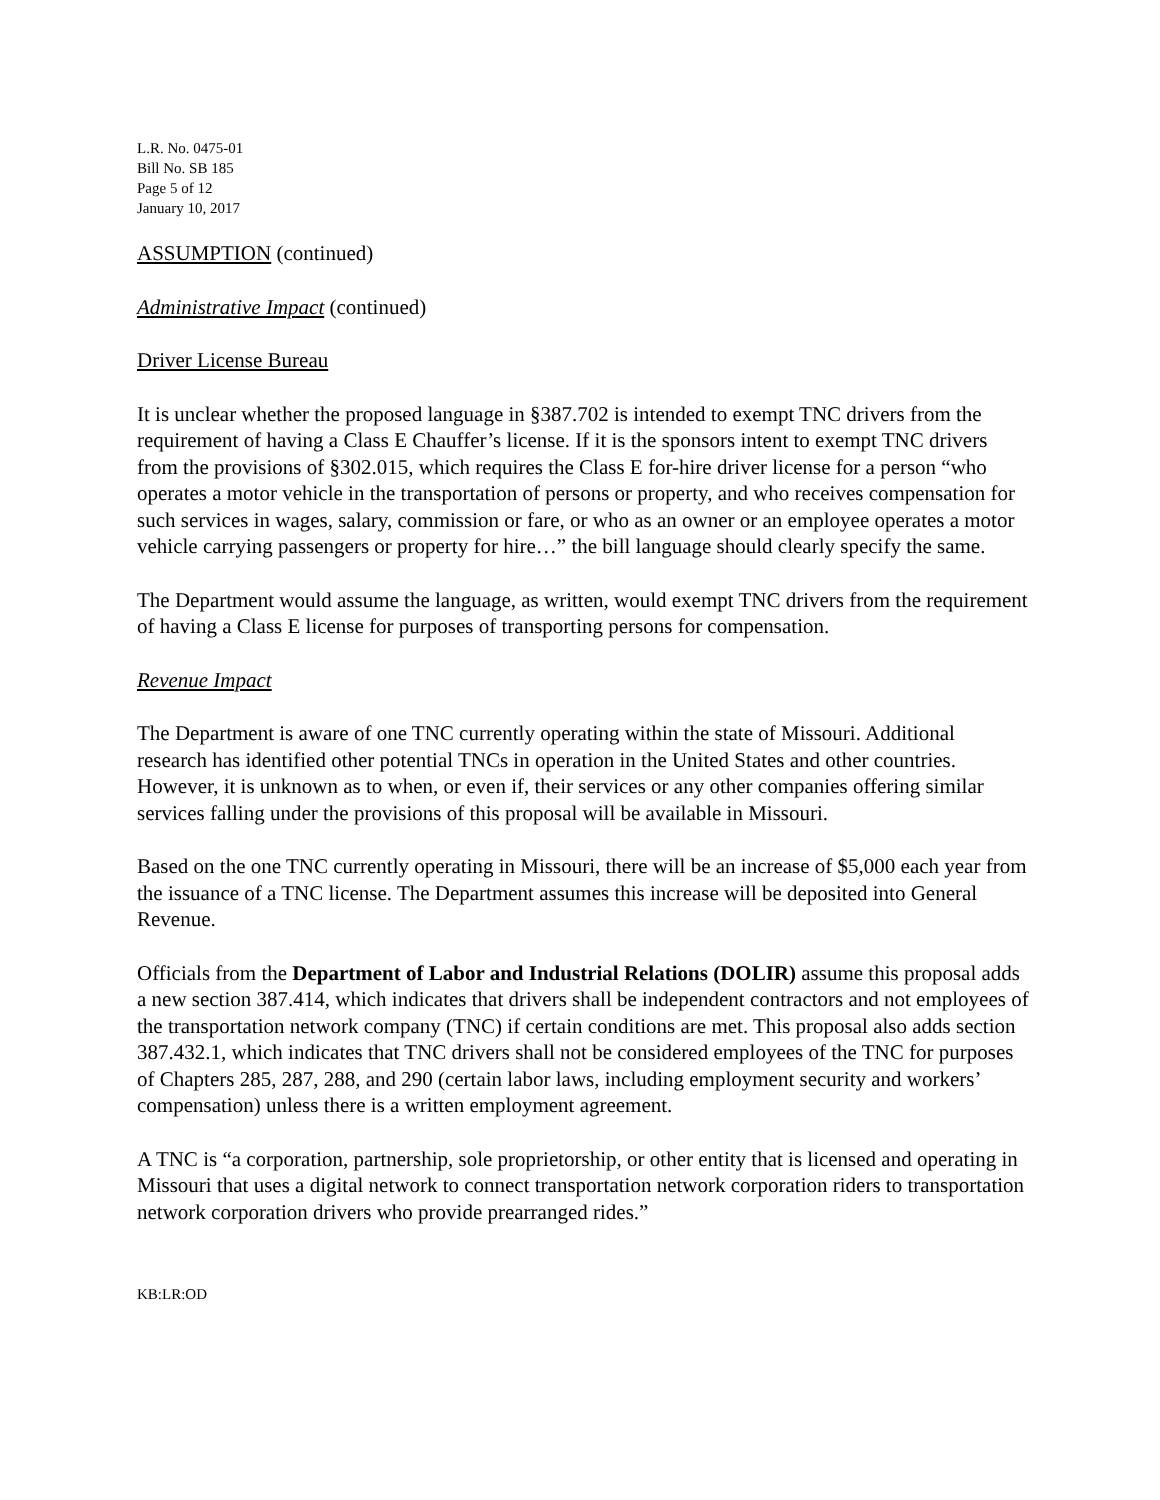L.R. No. 0475-01
Bill No. SB 185
Page 5 of 12
January 10, 2017
ASSUMPTION (continued)
Administrative Impact (continued)
Driver License Bureau
It is unclear whether the proposed language in §387.702 is intended to exempt TNC drivers from the requirement of having a Class E Chauffer’s license. If it is the sponsors intent to exempt TNC drivers from the provisions of §302.015, which requires the Class E for-hire driver license for a person “who operates a motor vehicle in the transportation of persons or property, and who receives compensation for such services in wages, salary, commission or fare, or who as an owner or an employee operates a motor vehicle carrying passengers or property for hire…” the bill language should clearly specify the same.
The Department would assume the language, as written, would exempt TNC drivers from the requirement of having a Class E license for purposes of transporting persons for compensation.
Revenue Impact
The Department is aware of one TNC currently operating within the state of Missouri. Additional research has identified other potential TNCs in operation in the United States and other countries. However, it is unknown as to when, or even if, their services or any other companies offering similar services falling under the provisions of this proposal will be available in Missouri.
Based on the one TNC currently operating in Missouri, there will be an increase of $5,000 each year from the issuance of a TNC license. The Department assumes this increase will be deposited into General Revenue.
Officials from the Department of Labor and Industrial Relations (DOLIR) assume this proposal adds a new section 387.414, which indicates that drivers shall be independent contractors and not employees of the transportation network company (TNC) if certain conditions are met. This proposal also adds section 387.432.1, which indicates that TNC drivers shall not be considered employees of the TNC for purposes of Chapters 285, 287, 288, and 290 (certain labor laws, including employment security and workers’ compensation) unless there is a written employment agreement.
A TNC is “a corporation, partnership, sole proprietorship, or other entity that is licensed and operating in Missouri that uses a digital network to connect transportation network corporation riders to transportation network corporation drivers who provide prearranged rides.”
KB:LR:OD